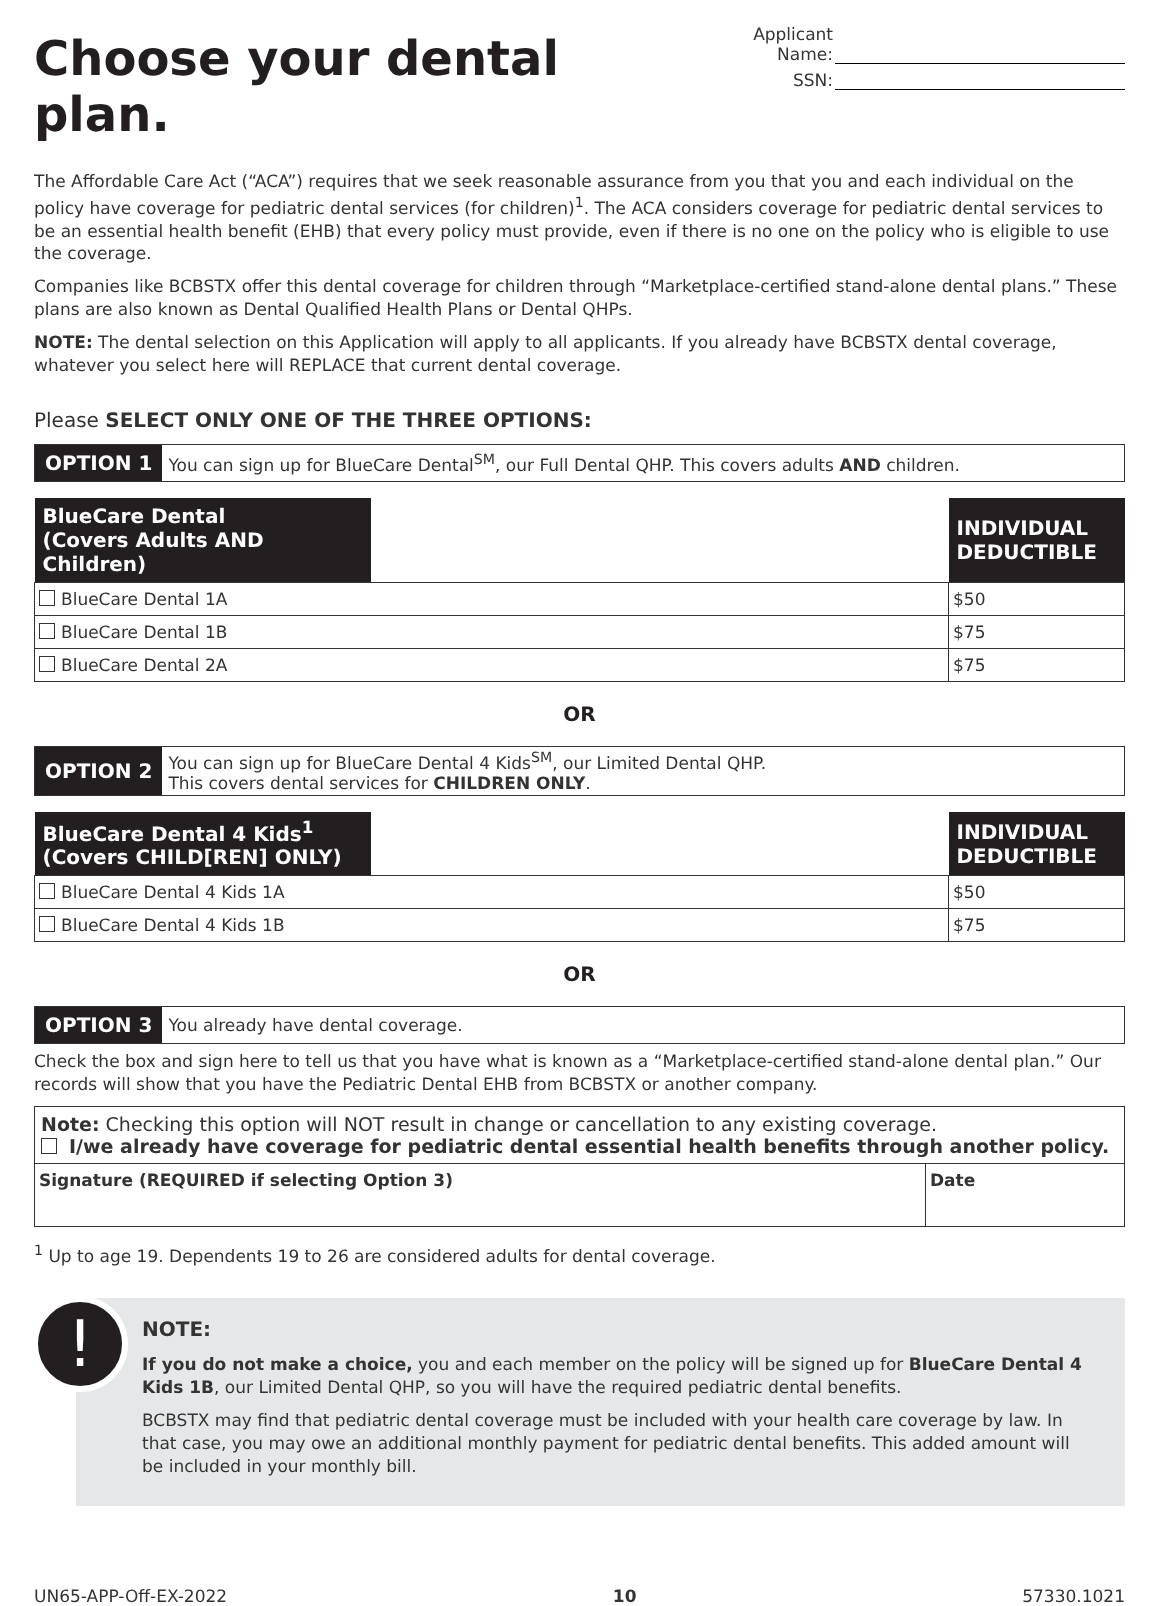Choose your dental plan.
Applicant Name:
SSN:
The Affordable Care Act (“ACA”) requires that we seek reasonable assurance from you that you and each individual on the policy have coverage for pediatric dental services (for children)<sup>1</sup>. The ACA considers coverage for pediatric dental services to be an essential health benefit (EHB) that every policy must provide, even if there is no one on the policy who is eligible to use the coverage.
Companies like BCBSTX offer this dental coverage for children through “Marketplace-certified stand-alone dental plans.” These plans are also known as Dental Qualified Health Plans or Dental QHPs.
NOTE: The dental selection on this Application will apply to all applicants. If you already have BCBSTX dental coverage, whatever you select here will REPLACE that current dental coverage.
Please SELECT ONLY ONE OF THE THREE OPTIONS:
OPTION 1 You can sign up for BlueCare Dental<sup>SM</sup>, our Full Dental QHP. This covers adults AND children.
| BlueCare Dental (Covers Adults AND Children) | | INDIVIDUAL DEDUCTIBLE |
| --- | --- | --- |
| BlueCare Dental 1A | | $50 |
| BlueCare Dental 1B | | $75 |
| BlueCare Dental 2A | | $75 |
OR
OPTION 2 You can sign up for BlueCare Dental 4 Kids<sup>SM</sup>, our Limited Dental QHP.
This covers dental services for CHILDREN ONLY.
| BlueCare Dental 4 Kids<sup>1</sup> (Covers CHILD[REN] ONLY) | | INDIVIDUAL DEDUCTIBLE |
| --- | --- | --- |
| BlueCare Dental 4 Kids 1A | | $50 |
| BlueCare Dental 4 Kids 1B | | $75 |
OR
OPTION 3 You already have dental coverage.
Check the box and sign here to tell us that you have what is known as a “Marketplace-certified stand-alone dental plan.” Our records will show that you have the Pediatric Dental EHB from BCBSTX or another company.
| Note: Checking this option will NOT result in change or cancellation to any existing coverage. I/we already have coverage for pediatric dental essential health benefits through another policy. | |
| Signature (REQUIRED if selecting Option 3) | Date |
<sup>1</sup> Up to age 19. Dependents 19 to 26 are considered adults for dental coverage.
!
NOTE:
If you do not make a choice, you and each member on the policy will be signed up for BlueCare Dental 4 Kids 1B, our Limited Dental QHP, so you will have the required pediatric dental benefits.
BCBSTX may find that pediatric dental coverage must be included with your health care coverage by law. In that case, you may owe an additional monthly payment for pediatric dental benefits. This added amount will be included in your monthly bill.
UN65-APP-Off-EX-2022 10 57330.1021